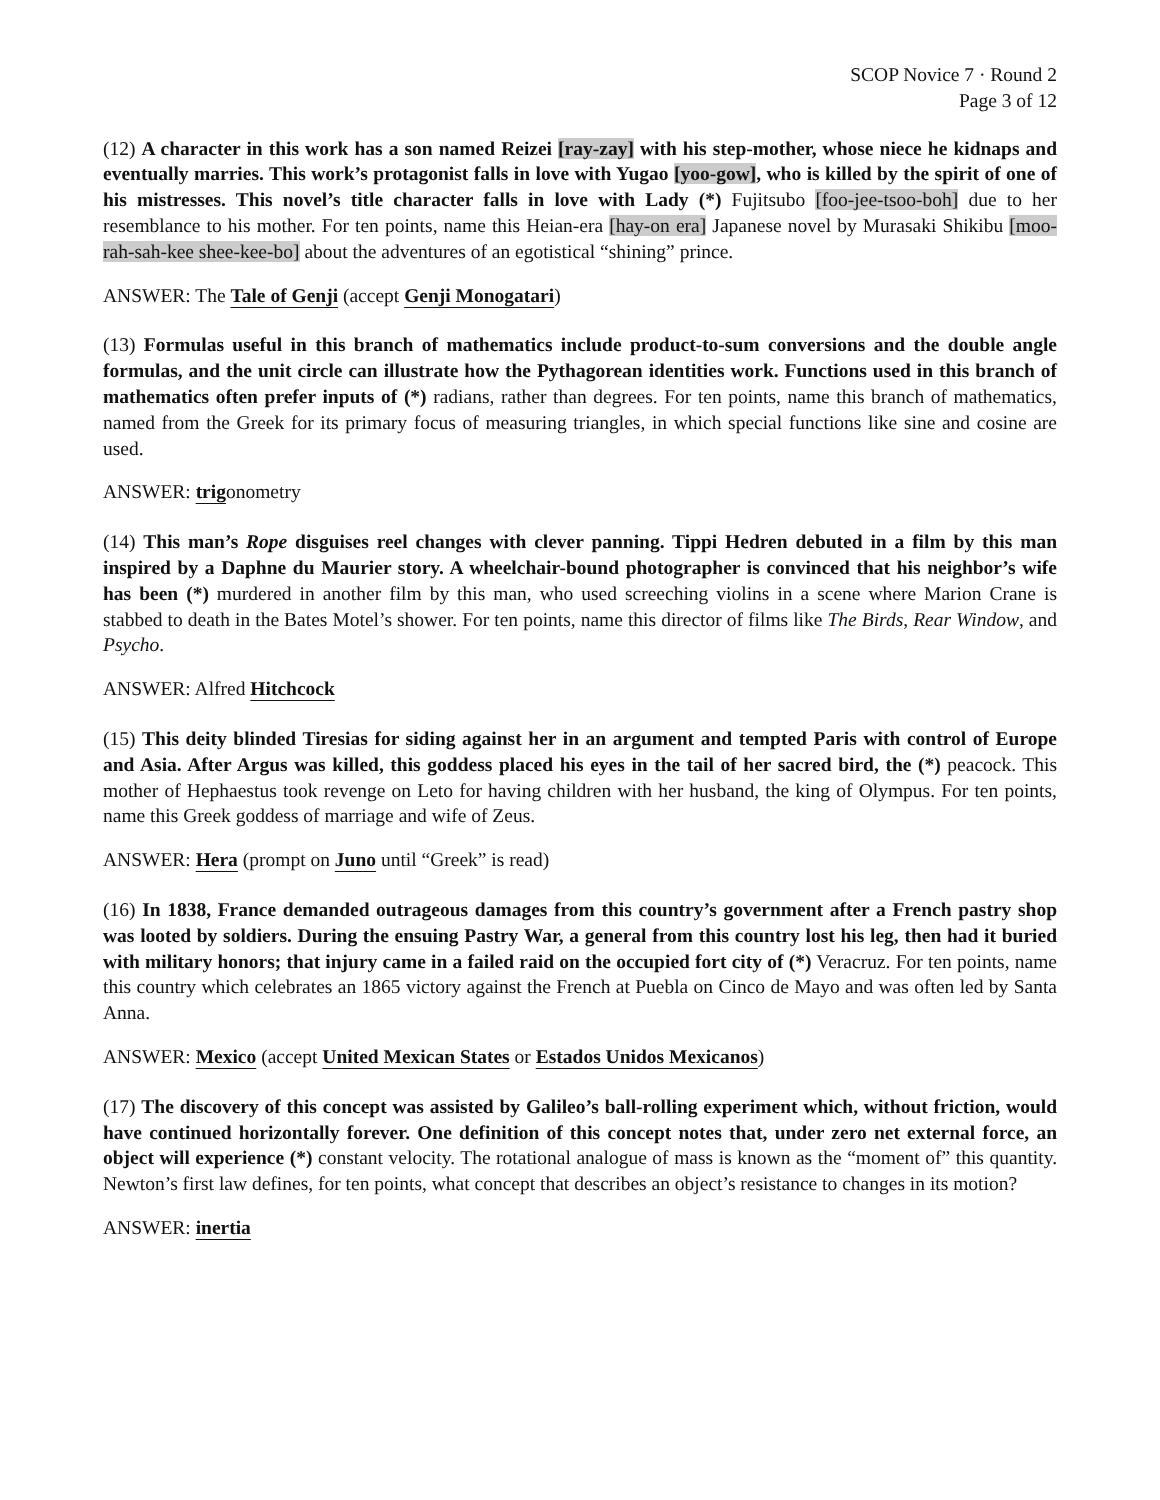SCOP Novice 7 · Round 2
Page 3 of 12
(12) A character in this work has a son named Reizei [ray-zay] with his step-mother, whose niece he kidnaps and eventually marries. This work’s protagonist falls in love with Yugao [yoo-gow], who is killed by the spirit of one of his mistresses. This novel’s title character falls in love with Lady (*) Fujitsubo [foo-jee-tsoo-boh] due to her resemblance to his mother. For ten points, name this Heian-era [hay-on era] Japanese novel by Murasaki Shikibu [moo-rah-sah-kee shee-kee-bo] about the adventures of an egotistical “shining” prince.
ANSWER: The Tale of Genji (accept Genji Monogatari)
(13) Formulas useful in this branch of mathematics include product-to-sum conversions and the double angle formulas, and the unit circle can illustrate how the Pythagorean identities work. Functions used in this branch of mathematics often prefer inputs of (*) radians, rather than degrees. For ten points, name this branch of mathematics, named from the Greek for its primary focus of measuring triangles, in which special functions like sine and cosine are used.
ANSWER: trigonometry
(14) This man’s Rope disguises reel changes with clever panning. Tippi Hedren debuted in a film by this man inspired by a Daphne du Maurier story. A wheelchair-bound photographer is convinced that his neighbor’s wife has been (*) murdered in another film by this man, who used screeching violins in a scene where Marion Crane is stabbed to death in the Bates Motel’s shower. For ten points, name this director of films like The Birds, Rear Window, and Psycho.
ANSWER: Alfred Hitchcock
(15) This deity blinded Tiresias for siding against her in an argument and tempted Paris with control of Europe and Asia. After Argus was killed, this goddess placed his eyes in the tail of her sacred bird, the (*) peacock. This mother of Hephaestus took revenge on Leto for having children with her husband, the king of Olympus. For ten points, name this Greek goddess of marriage and wife of Zeus.
ANSWER: Hera (prompt on Juno until “Greek” is read)
(16) In 1838, France demanded outrageous damages from this country’s government after a French pastry shop was looted by soldiers. During the ensuing Pastry War, a general from this country lost his leg, then had it buried with military honors; that injury came in a failed raid on the occupied fort city of (*) Veracruz. For ten points, name this country which celebrates an 1865 victory against the French at Puebla on Cinco de Mayo and was often led by Santa Anna.
ANSWER: Mexico (accept United Mexican States or Estados Unidos Mexicanos)
(17) The discovery of this concept was assisted by Galileo’s ball-rolling experiment which, without friction, would have continued horizontally forever. One definition of this concept notes that, under zero net external force, an object will experience (*) constant velocity. The rotational analogue of mass is known as the “moment of” this quantity. Newton’s first law defines, for ten points, what concept that describes an object’s resistance to changes in its motion?
ANSWER: inertia